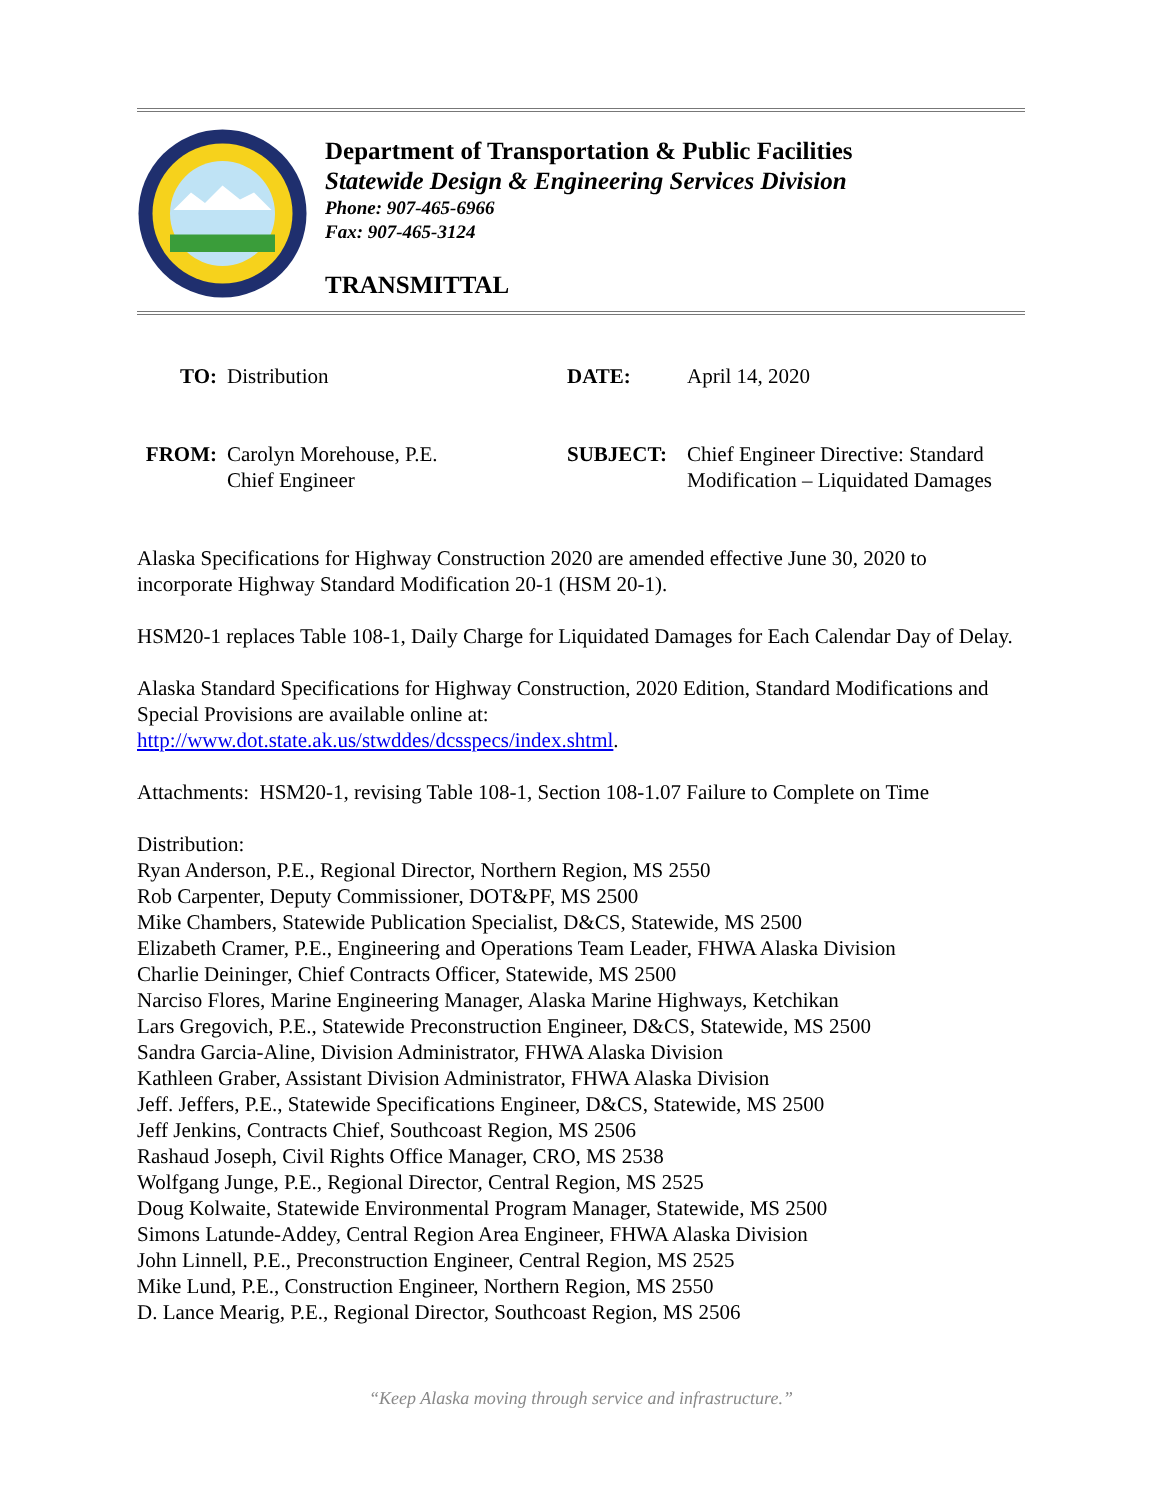Department of Transportation & Public Facilities
Statewide Design & Engineering Services Division
Phone: 907-465-6966
Fax: 907-465-3124
TRANSMITTAL
| TO: | Distribution | DATE: | April 14, 2020 |
| FROM: | Carolyn Morehouse, P.E. Chief Engineer | SUBJECT: | Chief Engineer Directive: Standard Modification – Liquidated Damages |
Alaska Specifications for Highway Construction 2020 are amended effective June 30, 2020 to incorporate Highway Standard Modification 20-1 (HSM 20-1).
HSM20-1 replaces Table 108-1, Daily Charge for Liquidated Damages for Each Calendar Day of Delay.
Alaska Standard Specifications for Highway Construction, 2020 Edition, Standard Modifications and Special Provisions are available online at:
http://www.dot.state.ak.us/stwddes/dcsspecs/index.shtml.
Attachments: HSM20-1, revising Table 108-1, Section 108-1.07 Failure to Complete on Time
Distribution:
Ryan Anderson, P.E., Regional Director, Northern Region, MS 2550
Rob Carpenter, Deputy Commissioner, DOT&PF, MS 2500
Mike Chambers, Statewide Publication Specialist, D&CS, Statewide, MS 2500
Elizabeth Cramer, P.E., Engineering and Operations Team Leader, FHWA Alaska Division
Charlie Deininger, Chief Contracts Officer, Statewide, MS 2500
Narciso Flores, Marine Engineering Manager, Alaska Marine Highways, Ketchikan
Lars Gregovich, P.E., Statewide Preconstruction Engineer, D&CS, Statewide, MS 2500
Sandra Garcia-Aline, Division Administrator, FHWA Alaska Division
Kathleen Graber, Assistant Division Administrator, FHWA Alaska Division
Jeff. Jeffers, P.E., Statewide Specifications Engineer, D&CS, Statewide, MS 2500
Jeff Jenkins, Contracts Chief, Southcoast Region, MS 2506
Rashaud Joseph, Civil Rights Office Manager, CRO, MS 2538
Wolfgang Junge, P.E., Regional Director, Central Region, MS 2525
Doug Kolwaite, Statewide Environmental Program Manager, Statewide, MS 2500
Simons Latunde-Addey, Central Region Area Engineer, FHWA Alaska Division
John Linnell, P.E., Preconstruction Engineer, Central Region, MS 2525
Mike Lund, P.E., Construction Engineer, Northern Region, MS 2550
D. Lance Mearig, P.E., Regional Director, Southcoast Region, MS 2506
“Keep Alaska moving through service and infrastructure.”